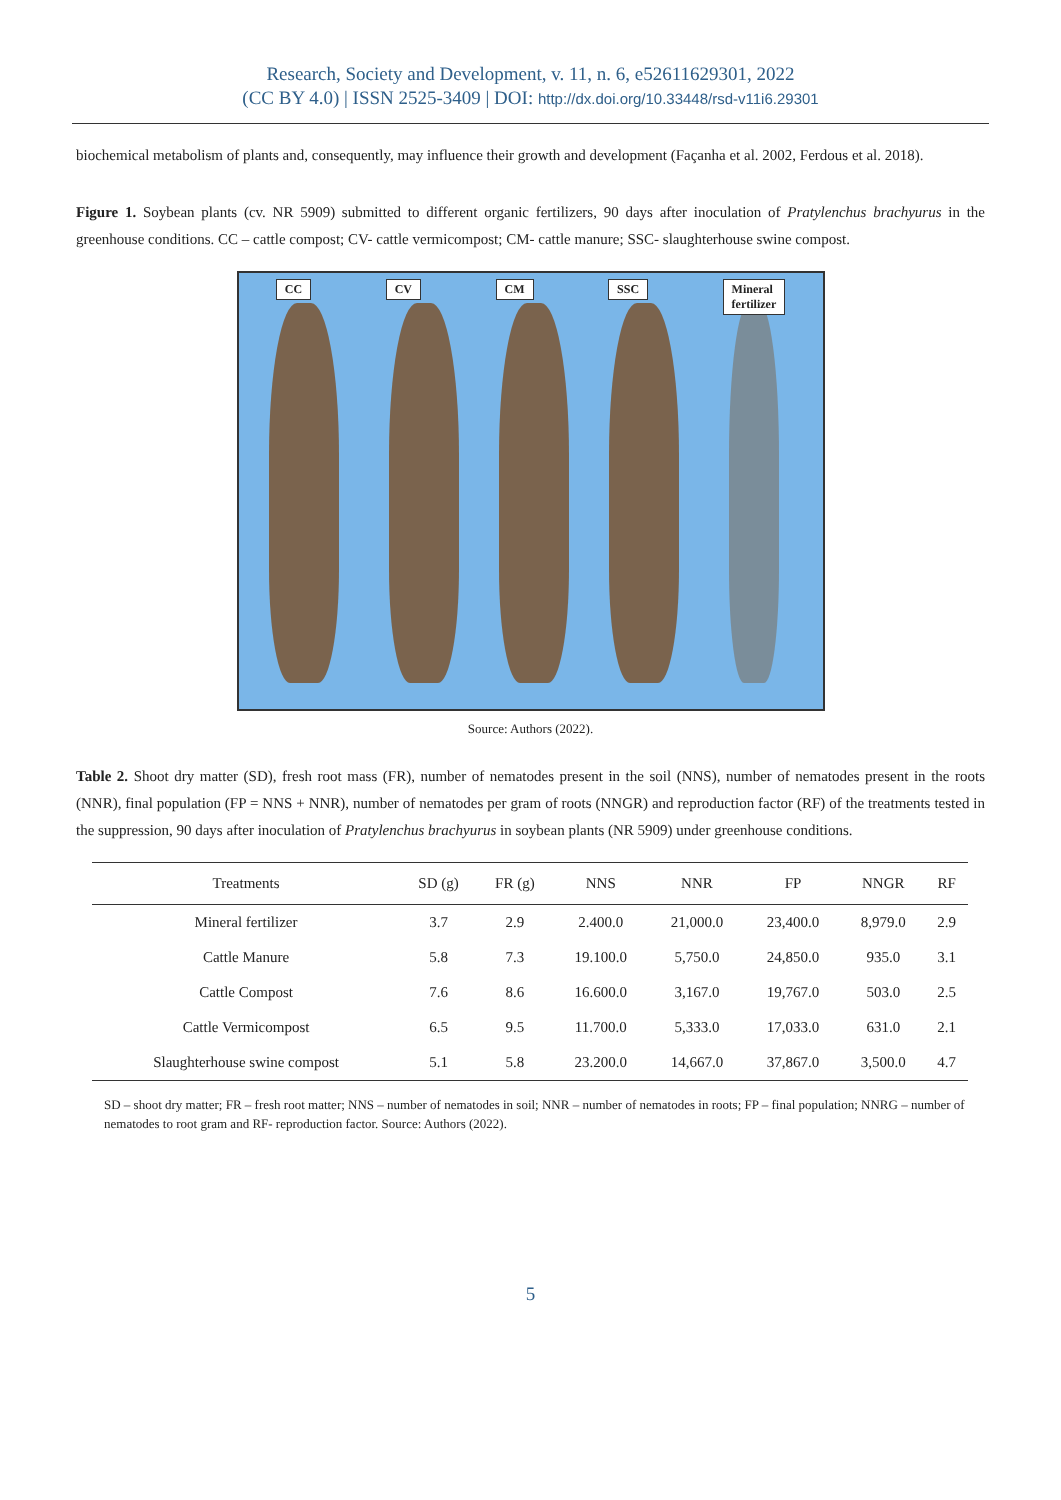Research, Society and Development, v. 11, n. 6, e52611629301, 2022
(CC BY 4.0) | ISSN 2525-3409 | DOI: http://dx.doi.org/10.33448/rsd-v11i6.29301
biochemical metabolism of plants and, consequently, may influence their growth and development (Façanha et al. 2002, Ferdous et al. 2018).
Figure 1. Soybean plants (cv. NR 5909) submitted to different organic fertilizers, 90 days after inoculation of Pratylenchus brachyurus in the greenhouse conditions. CC – cattle compost; CV- cattle vermicompost; CM- cattle manure; SSC- slaughterhouse swine compost.
CC CV CM SSC Mineral
fertilizer
Source: Authors (2022).
Table 2. Shoot dry matter (SD), fresh root mass (FR), number of nematodes present in the soil (NNS), number of nematodes present in the roots (NNR), final population (FP = NNS + NNR), number of nematodes per gram of roots (NNGR) and reproduction factor (RF) of the treatments tested in the suppression, 90 days after inoculation of Pratylenchus brachyurus in soybean plants (NR 5909) under greenhouse conditions.
| Treatments | SD (g) | FR (g) | NNS | NNR | FP | NNGR | RF |
| --- | --- | --- | --- | --- | --- | --- | --- |
| Mineral fertilizer | 3.7 | 2.9 | 2.400.0 | 21,000.0 | 23,400.0 | 8,979.0 | 2.9 |
| Cattle Manure | 5.8 | 7.3 | 19.100.0 | 5,750.0 | 24,850.0 | 935.0 | 3.1 |
| Cattle Compost | 7.6 | 8.6 | 16.600.0 | 3,167.0 | 19,767.0 | 503.0 | 2.5 |
| Cattle Vermicompost | 6.5 | 9.5 | 11.700.0 | 5,333.0 | 17,033.0 | 631.0 | 2.1 |
| Slaughterhouse swine compost | 5.1 | 5.8 | 23.200.0 | 14,667.0 | 37,867.0 | 3,500.0 | 4.7 |
SD – shoot dry matter; FR – fresh root matter; NNS – number of nematodes in soil; NNR – number of nematodes in roots; FP – final population; NNRG – number of nematodes to root gram and RF- reproduction factor. Source: Authors (2022).
5